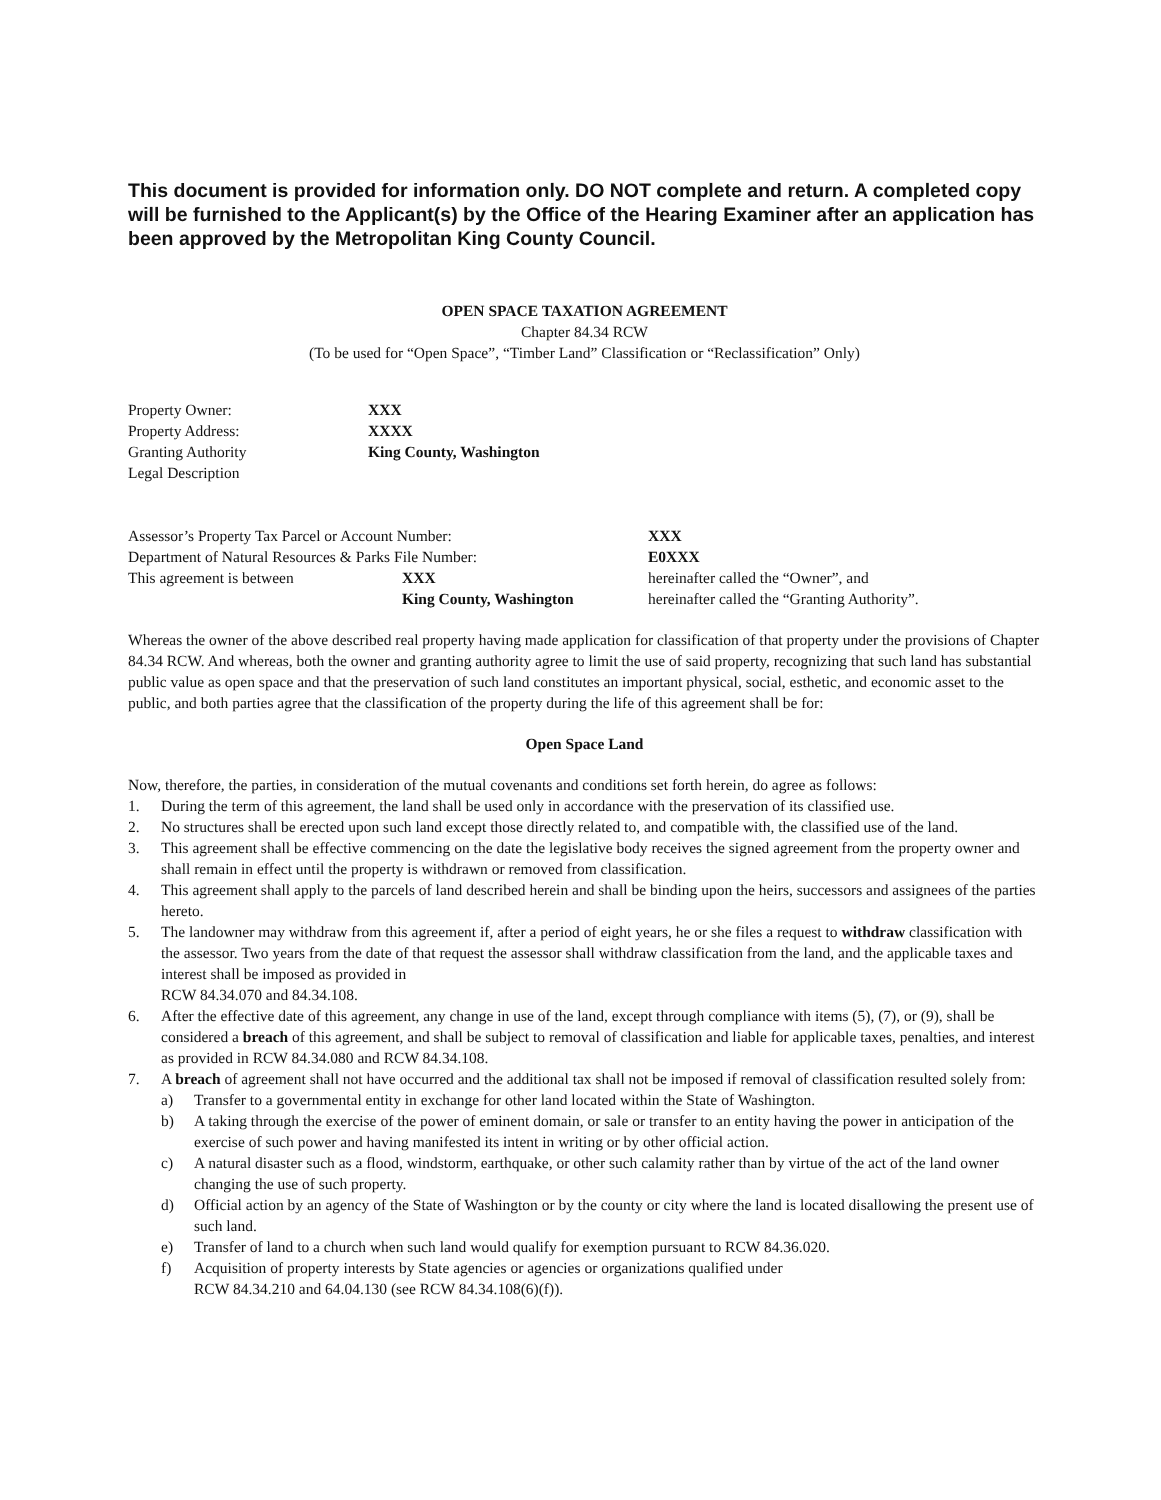This document is provided for information only. DO NOT complete and return. A completed copy will be furnished to the Applicant(s) by the Office of the Hearing Examiner after an application has been approved by the Metropolitan King County Council.
OPEN SPACE TAXATION AGREEMENT
Chapter 84.34 RCW
(To be used for “Open Space”, “Timber Land” Classification or “Reclassification” Only)
| Property Owner: | XXX |
| Property Address: | XXXX |
| Granting Authority | King County, Washington |
| Legal Description | |
| Assessor’s Property Tax Parcel or Account Number: | | XXX |
| Department of Natural Resources & Parks File Number: | | E0XXX |
| This agreement is between | XXX | hereinafter called the “Owner”, and |
| | King County, Washington | hereinafter called the “Granting Authority”. |
Whereas the owner of the above described real property having made application for classification of that property under the provisions of Chapter 84.34 RCW. And whereas, both the owner and granting authority agree to limit the use of said property, recognizing that such land has substantial public value as open space and that the preservation of such land constitutes an important physical, social, esthetic, and economic asset to the public, and both parties agree that the classification of the property during the life of this agreement shall be for:
Open Space Land
Now, therefore, the parties, in consideration of the mutual covenants and conditions set forth herein, do agree as follows:
1. During the term of this agreement, the land shall be used only in accordance with the preservation of its classified use.
2. No structures shall be erected upon such land except those directly related to, and compatible with, the classified use of the land.
3. This agreement shall be effective commencing on the date the legislative body receives the signed agreement from the property owner and shall remain in effect until the property is withdrawn or removed from classification.
4. This agreement shall apply to the parcels of land described herein and shall be binding upon the heirs, successors and assignees of the parties hereto.
5. The landowner may withdraw from this agreement if, after a period of eight years, he or she files a request to withdraw classification with the assessor. Two years from the date of that request the assessor shall withdraw classification from the land, and the applicable taxes and interest shall be imposed as provided in
RCW 84.34.070 and 84.34.108.
6. After the effective date of this agreement, any change in use of the land, except through compliance with items (5), (7), or (9), shall be considered a breach of this agreement, and shall be subject to removal of classification and liable for applicable taxes, penalties, and interest as provided in RCW 84.34.080 and RCW 84.34.108.
7. A breach of agreement shall not have occurred and the additional tax shall not be imposed if removal of classification resulted solely from:
a) Transfer to a governmental entity in exchange for other land located within the State of Washington.
b) A taking through the exercise of the power of eminent domain, or sale or transfer to an entity having the power in anticipation of the exercise of such power and having manifested its intent in writing or by other official action.
c) A natural disaster such as a flood, windstorm, earthquake, or other such calamity rather than by virtue of the act of the land owner changing the use of such property.
d) Official action by an agency of the State of Washington or by the county or city where the land is located disallowing the present use of such land.
e) Transfer of land to a church when such land would qualify for exemption pursuant to RCW 84.36.020.
f) Acquisition of property interests by State agencies or agencies or organizations qualified under
RCW 84.34.210 and 64.04.130 (see RCW 84.34.108(6)(f)).